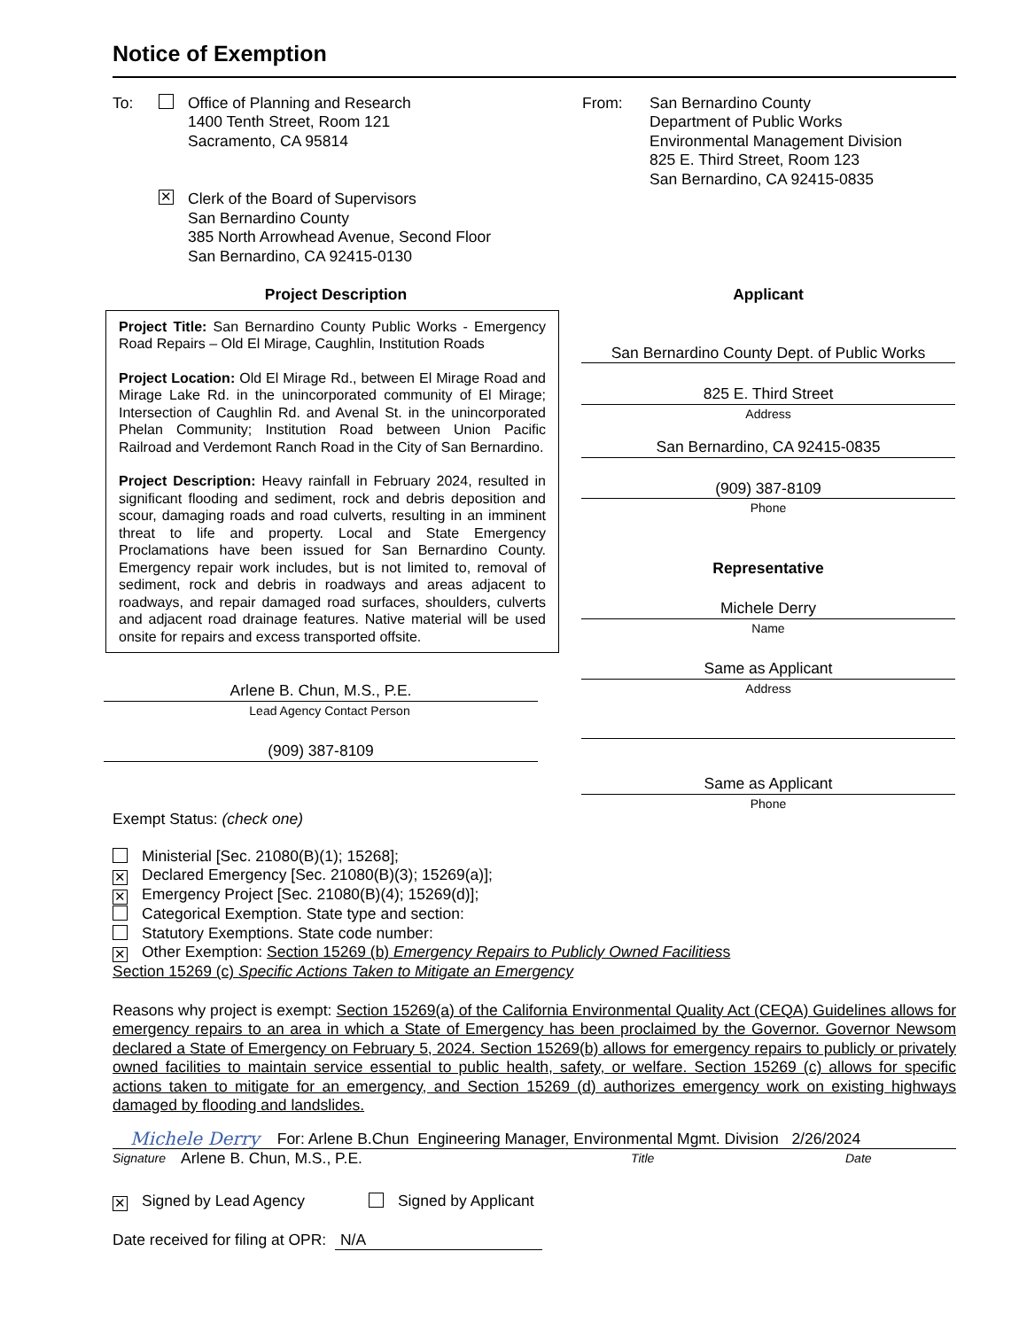Notice of Exemption
To: Office of Planning and Research
1400 Tenth Street, Room 121
Sacramento, CA 95814
✕ Clerk of the Board of Supervisors
San Bernardino County
385 North Arrowhead Avenue, Second Floor
San Bernardino, CA 92415-0130
From: San Bernardino County
Department of Public Works
Environmental Management Division
825 E. Third Street, Room 123
San Bernardino, CA 92415-0835
Project Description
Project Title: San Bernardino County Public Works - Emergency Road Repairs – Old El Mirage, Caughlin, Institution Roads
Project Location: Old El Mirage Rd., between El Mirage Road and Mirage Lake Rd. in the unincorporated community of El Mirage; Intersection of Caughlin Rd. and Avenal St. in the unincorporated Phelan Community; Institution Road between Union Pacific Railroad and Verdemont Ranch Road in the City of San Bernardino.
Project Description: Heavy rainfall in February 2024, resulted in significant flooding and sediment, rock and debris deposition and scour, damaging roads and road culverts, resulting in an imminent threat to life and property. Local and State Emergency Proclamations have been issued for San Bernardino County. Emergency repair work includes, but is not limited to, removal of sediment, rock and debris in roadways and areas adjacent to roadways, and repair damaged road surfaces, shoulders, culverts and adjacent road drainage features. Native material will be used onsite for repairs and excess transported offsite.
Arlene B. Chun, M.S., P.E.
Lead Agency Contact Person
(909) 387-8109
Applicant
San Bernardino County Dept. of Public Works
825 E. Third Street
Address
San Bernardino, CA 92415-0835
(909) 387-8109
Phone
Representative
Michele Derry
Name
Same as Applicant
Address
Same as Applicant
Phone
Exempt Status: (check one)
Ministerial [Sec. 21080(B)(1); 15268];
✕ Declared Emergency [Sec. 21080(B)(3); 15269(a)];
✕ Emergency Project [Sec. 21080(B)(4); 15269(d)];
Categorical Exemption. State type and section:
Statutory Exemptions. State code number:
✕ Other Exemption: Section 15269 (b) Emergency Repairs to Publicly Owned Facilitiess
Section 15269 (c) Specific Actions Taken to Mitigate an Emergency
Reasons why project is exempt: Section 15269(a) of the California Environmental Quality Act (CEQA) Guidelines allows for emergency repairs to an area in which a State of Emergency has been proclaimed by the Governor. Governor Newsom declared a State of Emergency on February 5, 2024. Section 15269(b) allows for emergency repairs to publicly or privately owned facilities to maintain service essential to public health, safety, or welfare. Section 15269 (c) allows for specific actions taken to mitigate for an emergency, and Section 15269 (d) authorizes emergency work on existing highways damaged by flooding and landslides.
Michele Derry For: Arlene B.Chun Engineering Manager, Environmental Mgmt. Division 2/26/2024
Signature Arlene B. Chun, M.S., P.E. Title Date
✕ Signed by Lead Agency Signed by Applicant
Date received for filing at OPR: N/A